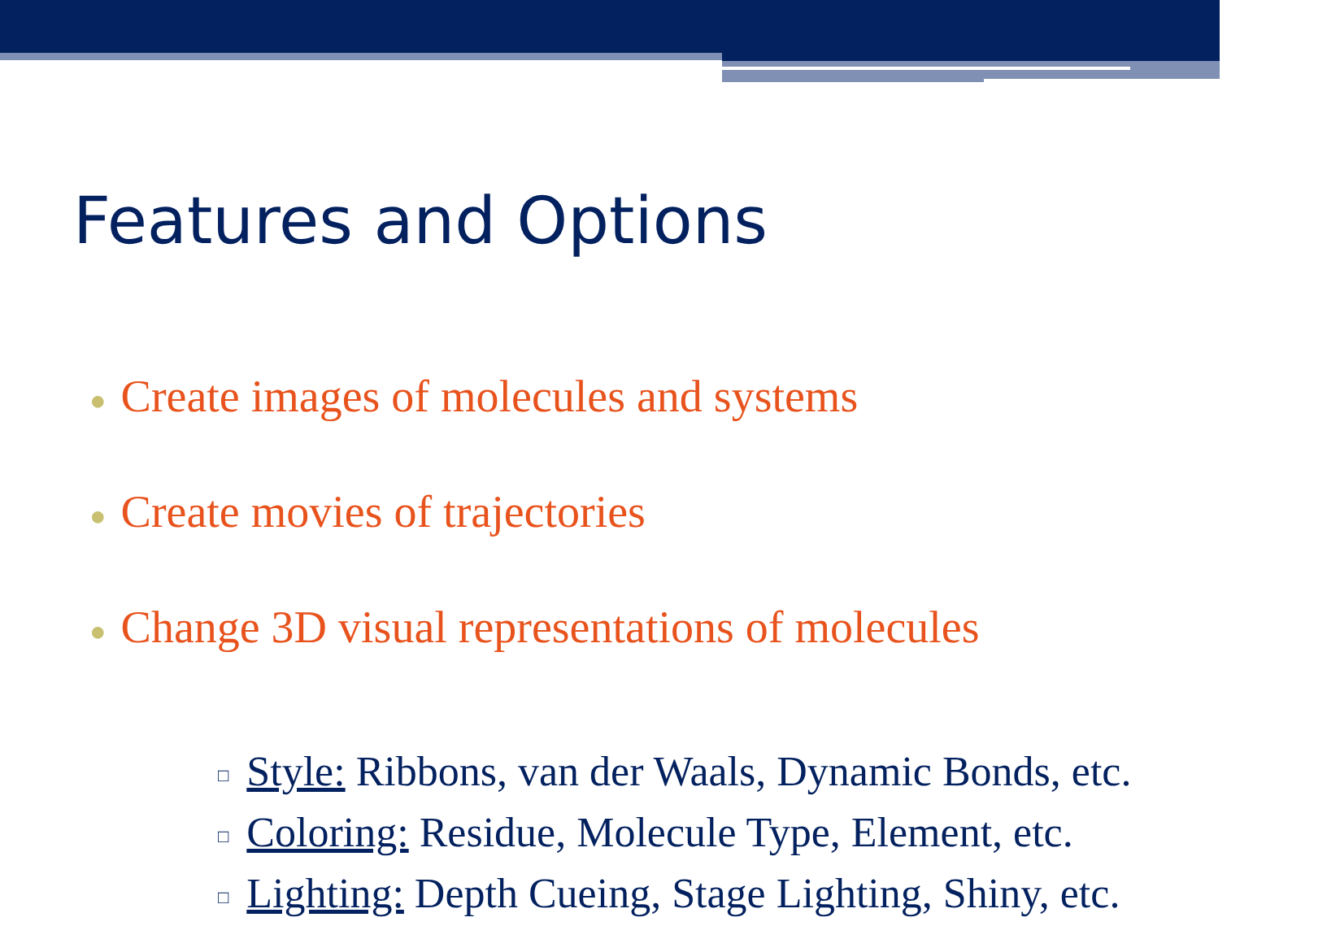Features and Options
● Create images of molecules and systems
● Create movies of trajectories
● Change 3D visual representations of molecules
□ Style: Ribbons, van der Waals, Dynamic Bonds, etc.
□ Coloring: Residue, Molecule Type, Element, etc.
□ Lighting: Depth Cueing, Stage Lighting, Shiny, etc.